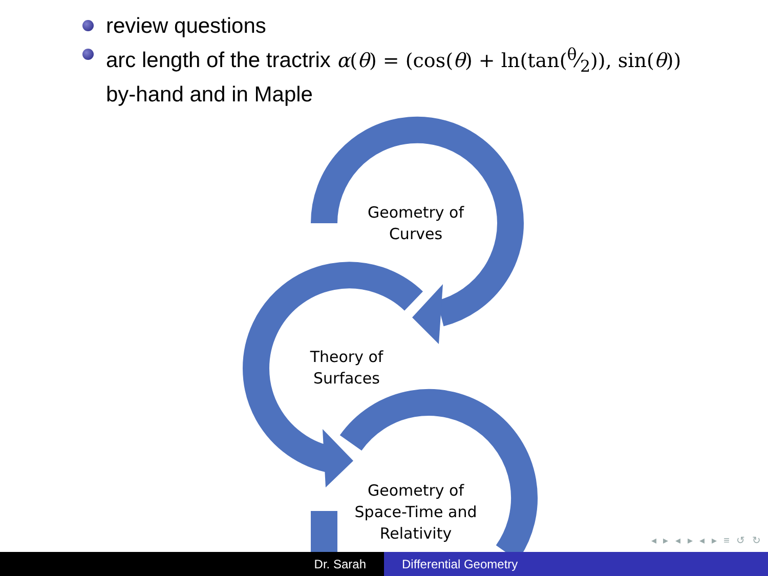review questions
arc length of the tractrix α(θ) = (cos(θ) + ln(tan(θ⁄2)), sin(θ))
by-hand and in Maple
Geometry of
Curves
Theory of
Surfaces
Geometry of
Space-Time and
Relativity
◂ ▸ ◂ ▸ ◂ ▸ ≡ ↺ ↻
Dr. Sarah Differential Geometry